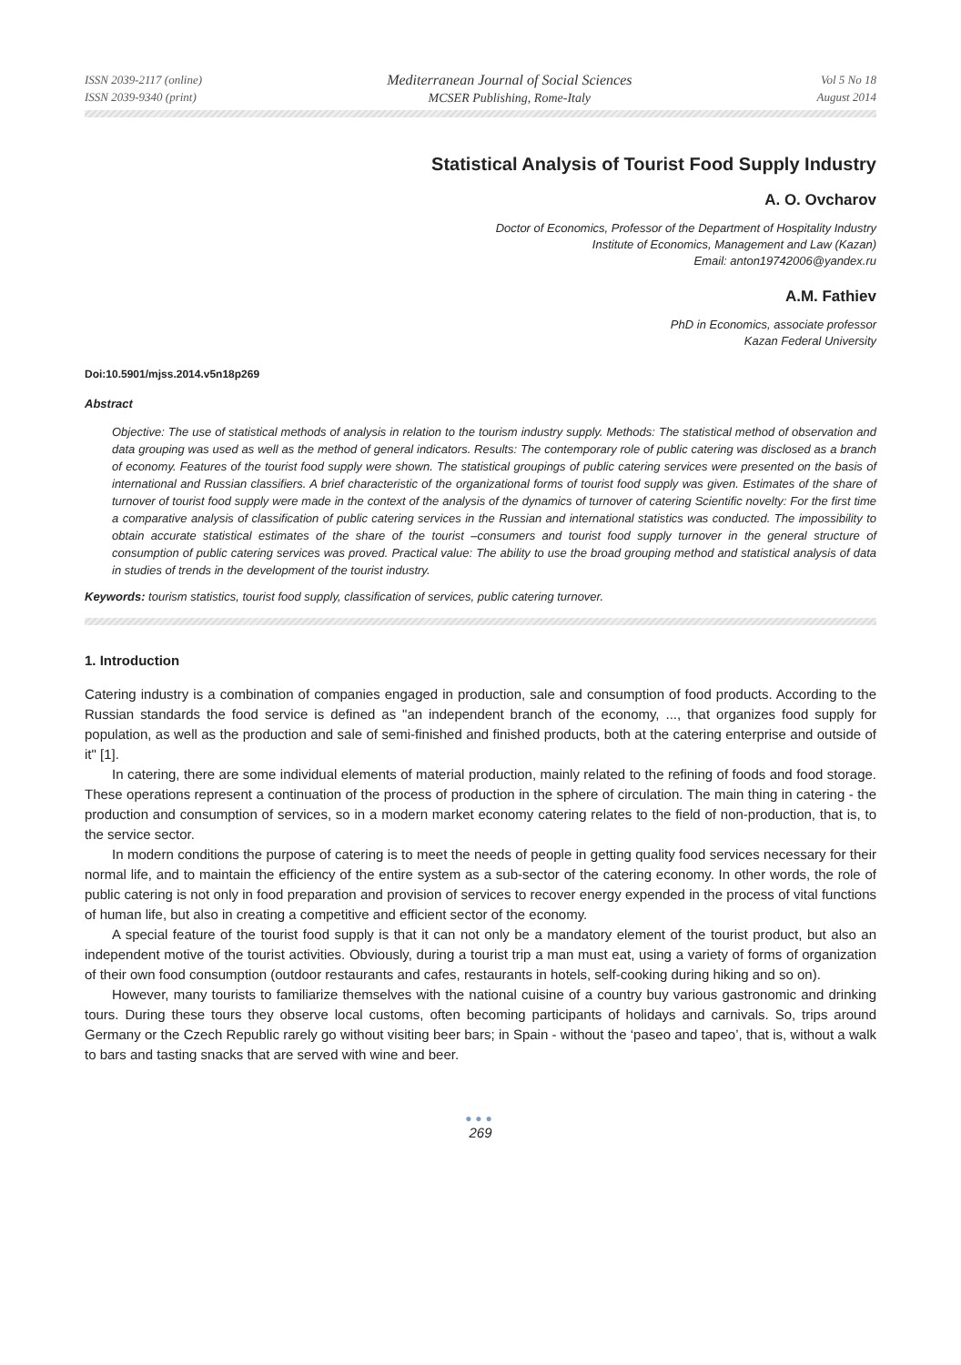ISSN 2039-2117 (online)
ISSN 2039-9340 (print)
Mediterranean Journal of Social Sciences
MCSER Publishing, Rome-Italy
Vol 5 No 18
August 2014
Statistical Analysis of Tourist Food Supply Industry
A. O. Ovcharov
Doctor of Economics, Professor of the Department of Hospitality Industry
Institute of Economics, Management and Law (Kazan)
Email: anton19742006@yandex.ru
A.M. Fathiev
PhD in Economics, associate professor
Kazan Federal University
Doi:10.5901/mjss.2014.v5n18p269
Abstract
Objective: The use of statistical methods of analysis in relation to the tourism industry supply. Methods: The statistical method of observation and data grouping was used as well as the method of general indicators. Results: The contemporary role of public catering was disclosed as a branch of economy. Features of the tourist food supply were shown. The statistical groupings of public catering services were presented on the basis of international and Russian classifiers. A brief characteristic of the organizational forms of tourist food supply was given. Estimates of the share of turnover of tourist food supply were made in the context of the analysis of the dynamics of turnover of catering Scientific novelty: For the first time a comparative analysis of classification of public catering services in the Russian and international statistics was conducted. The impossibility to obtain accurate statistical estimates of the share of the tourist –consumers and tourist food supply turnover in the general structure of consumption of public catering services was proved. Practical value: The ability to use the broad grouping method and statistical analysis of data in studies of trends in the development of the tourist industry.
Keywords: tourism statistics, tourist food supply, classification of services, public catering turnover.
1. Introduction
Catering industry is a combination of companies engaged in production, sale and consumption of food products. According to the Russian standards the food service is defined as "an independent branch of the economy, ..., that organizes food supply for population, as well as the production and sale of semi-finished and finished products, both at the catering enterprise and outside of it" [1].
In catering, there are some individual elements of material production, mainly related to the refining of foods and food storage. These operations represent a continuation of the process of production in the sphere of circulation. The main thing in catering - the production and consumption of services, so in a modern market economy catering relates to the field of non-production, that is, to the service sector.
In modern conditions the purpose of catering is to meet the needs of people in getting quality food services necessary for their normal life, and to maintain the efficiency of the entire system as a sub-sector of the catering economy. In other words, the role of public catering is not only in food preparation and provision of services to recover energy expended in the process of vital functions of human life, but also in creating a competitive and efficient sector of the economy.
A special feature of the tourist food supply is that it can not only be a mandatory element of the tourist product, but also an independent motive of the tourist activities. Obviously, during a tourist trip a man must eat, using a variety of forms of organization of their own food consumption (outdoor restaurants and cafes, restaurants in hotels, self-cooking during hiking and so on).
However, many tourists to familiarize themselves with the national cuisine of a country buy various gastronomic and drinking tours. During these tours they observe local customs, often becoming participants of holidays and carnivals. So, trips around Germany or the Czech Republic rarely go without visiting beer bars; in Spain - without the ‘paseo and tapeo’, that is, without a walk to bars and tasting snacks that are served with wine and beer.
●●●
269